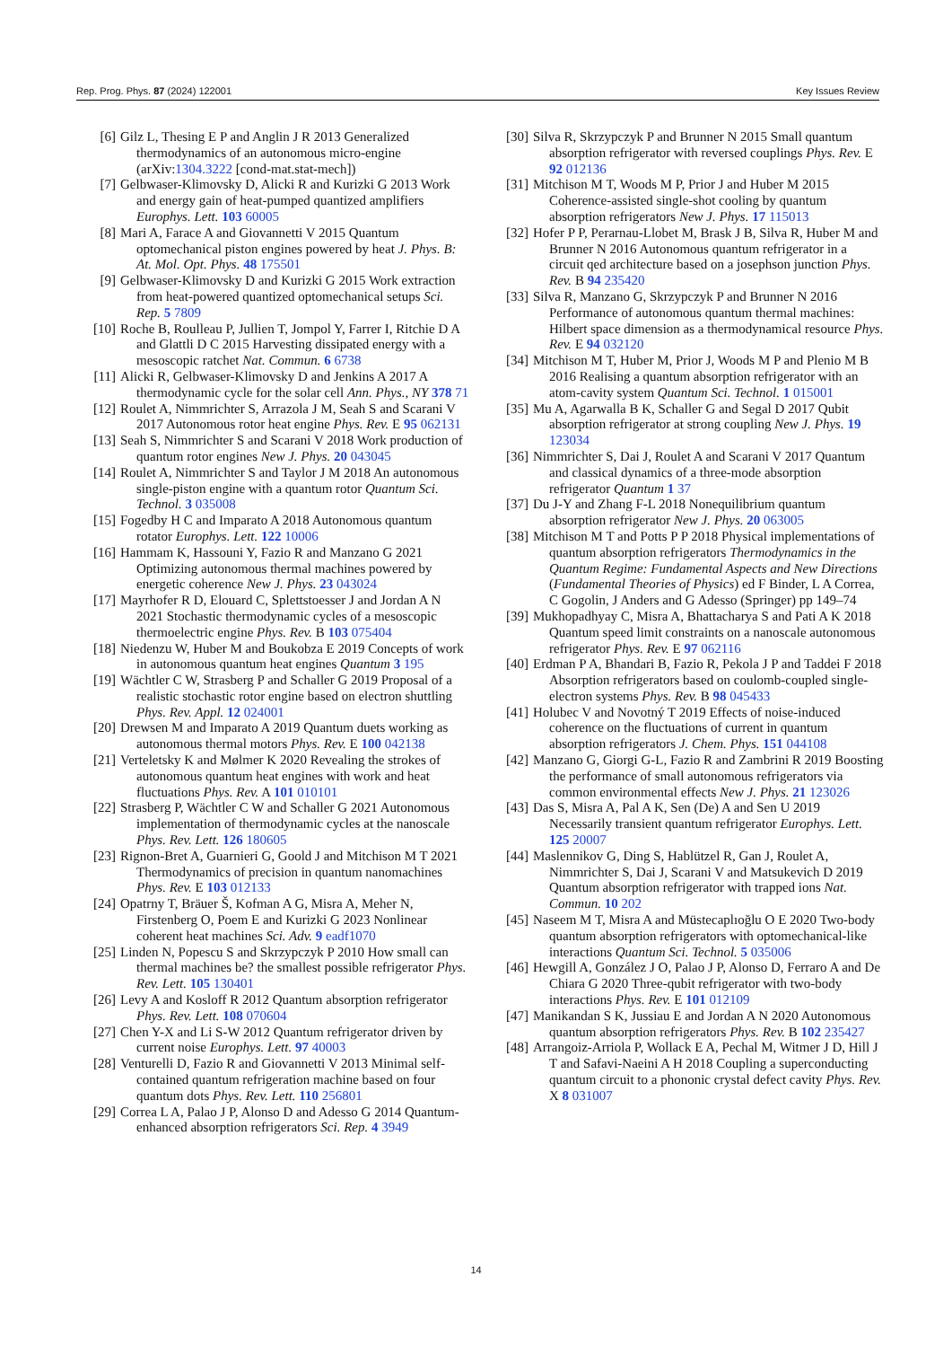Rep. Prog. Phys. 87 (2024) 122001 Key Issues Review
[6] Gilz L, Thesing E P and Anglin J R 2013 Generalized thermodynamics of an autonomous micro-engine (arXiv:1304.3222 [cond-mat.stat-mech])
[7] Gelbwaser-Klimovsky D, Alicki R and Kurizki G 2013 Work and energy gain of heat-pumped quantized amplifiers Europhys. Lett. 103 60005
[8] Mari A, Farace A and Giovannetti V 2015 Quantum optomechanical piston engines powered by heat J. Phys. B: At. Mol. Opt. Phys. 48 175501
[9] Gelbwaser-Klimovsky D and Kurizki G 2015 Work extraction from heat-powered quantized optomechanical setups Sci. Rep. 5 7809
[10] Roche B, Roulleau P, Jullien T, Jompol Y, Farrer I, Ritchie D A and Glattli D C 2015 Harvesting dissipated energy with a mesoscopic ratchet Nat. Commun. 6 6738
[11] Alicki R, Gelbwaser-Klimovsky D and Jenkins A 2017 A thermodynamic cycle for the solar cell Ann. Phys., NY 378 71
[12] Roulet A, Nimmrichter S, Arrazola J M, Seah S and Scarani V 2017 Autonomous rotor heat engine Phys. Rev. E 95 062131
[13] Seah S, Nimmrichter S and Scarani V 2018 Work production of quantum rotor engines New J. Phys. 20 043045
[14] Roulet A, Nimmrichter S and Taylor J M 2018 An autonomous single-piston engine with a quantum rotor Quantum Sci. Technol. 3 035008
[15] Fogedby H C and Imparato A 2018 Autonomous quantum rotator Europhys. Lett. 122 10006
[16] Hammam K, Hassouni Y, Fazio R and Manzano G 2021 Optimizing autonomous thermal machines powered by energetic coherence New J. Phys. 23 043024
[17] Mayrhofer R D, Elouard C, Splettstoesser J and Jordan A N 2021 Stochastic thermodynamic cycles of a mesoscopic thermoelectric engine Phys. Rev. B 103 075404
[18] Niedenzu W, Huber M and Boukobza E 2019 Concepts of work in autonomous quantum heat engines Quantum 3 195
[19] Wächtler C W, Strasberg P and Schaller G 2019 Proposal of a realistic stochastic rotor engine based on electron shuttling Phys. Rev. Appl. 12 024001
[20] Drewsen M and Imparato A 2019 Quantum duets working as autonomous thermal motors Phys. Rev. E 100 042138
[21] Verteletsky K and Mølmer K 2020 Revealing the strokes of autonomous quantum heat engines with work and heat fluctuations Phys. Rev. A 101 010101
[22] Strasberg P, Wächtler C W and Schaller G 2021 Autonomous implementation of thermodynamic cycles at the nanoscale Phys. Rev. Lett. 126 180605
[23] Rignon-Bret A, Guarnieri G, Goold J and Mitchison M T 2021 Thermodynamics of precision in quantum nanomachines Phys. Rev. E 103 012133
[24] Opatrny T, Bräuer Š, Kofman A G, Misra A, Meher N, Firstenberg O, Poem E and Kurizki G 2023 Nonlinear coherent heat machines Sci. Adv. 9 eadf1070
[25] Linden N, Popescu S and Skrzypczyk P 2010 How small can thermal machines be? the smallest possible refrigerator Phys. Rev. Lett. 105 130401
[26] Levy A and Kosloff R 2012 Quantum absorption refrigerator Phys. Rev. Lett. 108 070604
[27] Chen Y-X and Li S-W 2012 Quantum refrigerator driven by current noise Europhys. Lett. 97 40003
[28] Venturelli D, Fazio R and Giovannetti V 2013 Minimal self-contained quantum refrigeration machine based on four quantum dots Phys. Rev. Lett. 110 256801
[29] Correa L A, Palao J P, Alonso D and Adesso G 2014 Quantum-enhanced absorption refrigerators Sci. Rep. 4 3949
[30] Silva R, Skrzypczyk P and Brunner N 2015 Small quantum absorption refrigerator with reversed couplings Phys. Rev. E 92 012136
[31] Mitchison M T, Woods M P, Prior J and Huber M 2015 Coherence-assisted single-shot cooling by quantum absorption refrigerators New J. Phys. 17 115013
[32] Hofer P P, Perarnau-Llobet M, Brask J B, Silva R, Huber M and Brunner N 2016 Autonomous quantum refrigerator in a circuit qed architecture based on a josephson junction Phys. Rev. B 94 235420
[33] Silva R, Manzano G, Skrzypczyk P and Brunner N 2016 Performance of autonomous quantum thermal machines: Hilbert space dimension as a thermodynamical resource Phys. Rev. E 94 032120
[34] Mitchison M T, Huber M, Prior J, Woods M P and Plenio M B 2016 Realising a quantum absorption refrigerator with an atom-cavity system Quantum Sci. Technol. 1 015001
[35] Mu A, Agarwalla B K, Schaller G and Segal D 2017 Qubit absorption refrigerator at strong coupling New J. Phys. 19 123034
[36] Nimmrichter S, Dai J, Roulet A and Scarani V 2017 Quantum and classical dynamics of a three-mode absorption refrigerator Quantum 1 37
[37] Du J-Y and Zhang F-L 2018 Nonequilibrium quantum absorption refrigerator New J. Phys. 20 063005
[38] Mitchison M T and Potts P P 2018 Physical implementations of quantum absorption refrigerators Thermodynamics in the Quantum Regime: Fundamental Aspects and New Directions (Fundamental Theories of Physics) ed F Binder, L A Correa, C Gogolin, J Anders and G Adesso (Springer) pp 149–74
[39] Mukhopadhyay C, Misra A, Bhattacharya S and Pati A K 2018 Quantum speed limit constraints on a nanoscale autonomous refrigerator Phys. Rev. E 97 062116
[40] Erdman P A, Bhandari B, Fazio R, Pekola J P and Taddei F 2018 Absorption refrigerators based on coulomb-coupled single-electron systems Phys. Rev. B 98 045433
[41] Holubec V and Novotný T 2019 Effects of noise-induced coherence on the fluctuations of current in quantum absorption refrigerators J. Chem. Phys. 151 044108
[42] Manzano G, Giorgi G-L, Fazio R and Zambrini R 2019 Boosting the performance of small autonomous refrigerators via common environmental effects New J. Phys. 21 123026
[43] Das S, Misra A, Pal A K, Sen (De) A and Sen U 2019 Necessarily transient quantum refrigerator Europhys. Lett. 125 20007
[44] Maslennikov G, Ding S, Hablützel R, Gan J, Roulet A, Nimmrichter S, Dai J, Scarani V and Matsukevich D 2019 Quantum absorption refrigerator with trapped ions Nat. Commun. 10 202
[45] Naseem M T, Misra A and Müstecaplıoğlu O E 2020 Two-body quantum absorption refrigerators with optomechanical-like interactions Quantum Sci. Technol. 5 035006
[46] Hewgill A, González J O, Palao J P, Alonso D, Ferraro A and De Chiara G 2020 Three-qubit refrigerator with two-body interactions Phys. Rev. E 101 012109
[47] Manikandan S K, Jussiau E and Jordan A N 2020 Autonomous quantum absorption refrigerators Phys. Rev. B 102 235427
[48] Arrangoiz-Arriola P, Wollack E A, Pechal M, Witmer J D, Hill J T and Safavi-Naeini A H 2018 Coupling a superconducting quantum circuit to a phononic crystal defect cavity Phys. Rev. X 8 031007
14